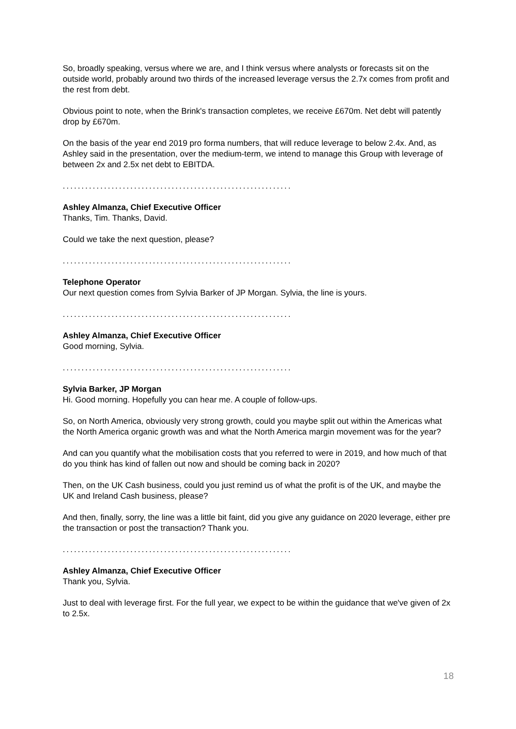So, broadly speaking, versus where we are, and I think versus where analysts or forecasts sit on the outside world, probably around two thirds of the increased leverage versus the 2.7x comes from profit and the rest from debt.
Obvious point to note, when the Brink's transaction completes, we receive £670m. Net debt will patently drop by £670m.
On the basis of the year end 2019 pro forma numbers, that will reduce leverage to below 2.4x. And, as Ashley said in the presentation, over the medium-term, we intend to manage this Group with leverage of between 2x and 2.5x net debt to EBITDA.
.............................................................
Ashley Almanza, Chief Executive Officer
Thanks, Tim. Thanks, David.
Could we take the next question, please?
.............................................................
Telephone Operator
Our next question comes from Sylvia Barker of JP Morgan. Sylvia, the line is yours.
.............................................................
Ashley Almanza, Chief Executive Officer
Good morning, Sylvia.
.............................................................
Sylvia Barker, JP Morgan
Hi. Good morning. Hopefully you can hear me. A couple of follow-ups.
So, on North America, obviously very strong growth, could you maybe split out within the Americas what the North America organic growth was and what the North America margin movement was for the year?
And can you quantify what the mobilisation costs that you referred to were in 2019, and how much of that do you think has kind of fallen out now and should be coming back in 2020?
Then, on the UK Cash business, could you just remind us of what the profit is of the UK, and maybe the UK and Ireland Cash business, please?
And then, finally, sorry, the line was a little bit faint, did you give any guidance on 2020 leverage, either pre the transaction or post the transaction? Thank you.
.............................................................
Ashley Almanza, Chief Executive Officer
Thank you, Sylvia.
Just to deal with leverage first. For the full year, we expect to be within the guidance that we've given of 2x to 2.5x.
18